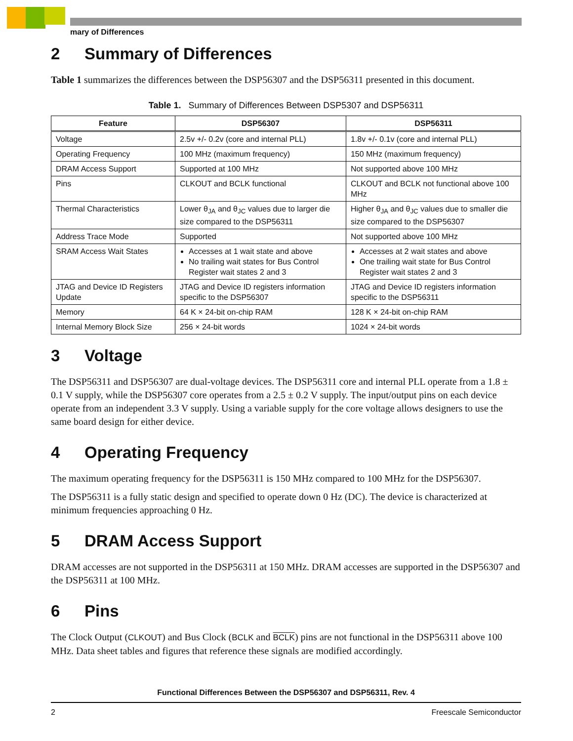mary of Differences
2 Summary of Differences
Table 1 summarizes the differences between the DSP56307 and the DSP56311 presented in this document.
Table 1. Summary of Differences Between DSP5307 and DSP56311
| Feature | DSP56307 | DSP56311 |
| --- | --- | --- |
| Voltage | 2.5v +/- 0.2v (core and internal PLL) | 1.8v +/- 0.1v (core and internal PLL) |
| Operating Frequency | 100 MHz (maximum frequency) | 150 MHz (maximum frequency) |
| DRAM Access Support | Supported at 100 MHz | Not supported above 100 MHz |
| Pins | CLKOUT and BCLK functional | CLKOUT and BCLK not functional above 100 MHz |
| Thermal Characteristics | Lower θ<sub>JA</sub> and θ<sub>JC</sub> values due to larger die size compared to the DSP56311 | Higher θ<sub>JA</sub> and θ<sub>JC</sub> values due to smaller die size compared to the DSP56307 |
| Address Trace Mode | Supported | Not supported above 100 MHz |
| SRAM Access Wait States | Accesses at 1 wait state and above No trailing wait states for Bus Control Register wait states 2 and 3 | Accesses at 2 wait states and above One trailing wait state for Bus Control Register wait states 2 and 3 |
| JTAG and Device ID Registers Update | JTAG and Device ID registers information specific to the DSP56307 | JTAG and Device ID registers information specific to the DSP56311 |
| Memory | 64 K × 24-bit on-chip RAM | 128 K × 24-bit on-chip RAM |
| Internal Memory Block Size | 256 × 24-bit words | 1024 × 24-bit words |
3 Voltage
The DSP56311 and DSP56307 are dual-voltage devices. The DSP56311 core and internal PLL operate from a 1.8 ± 0.1 V supply, while the DSP56307 core operates from a 2.5 ± 0.2 V supply. The input/output pins on each device operate from an independent 3.3 V supply. Using a variable supply for the core voltage allows designers to use the same board design for either device.
4 Operating Frequency
The maximum operating frequency for the DSP56311 is 150 MHz compared to 100 MHz for the DSP56307.
The DSP56311 is a fully static design and specified to operate down 0 Hz (DC). The device is characterized at minimum frequencies approaching 0 Hz.
5 DRAM Access Support
DRAM accesses are not supported in the DSP56311 at 150 MHz. DRAM accesses are supported in the DSP56307 and the DSP56311 at 100 MHz.
6 Pins
The Clock Output (CLKOUT) and Bus Clock (BCLK and BCLK) pins are not functional in the DSP56311 above 100 MHz. Data sheet tables and figures that reference these signals are modified accordingly.
Functional Differences Between the DSP56307 and DSP56311, Rev. 4
2 Freescale Semiconductor